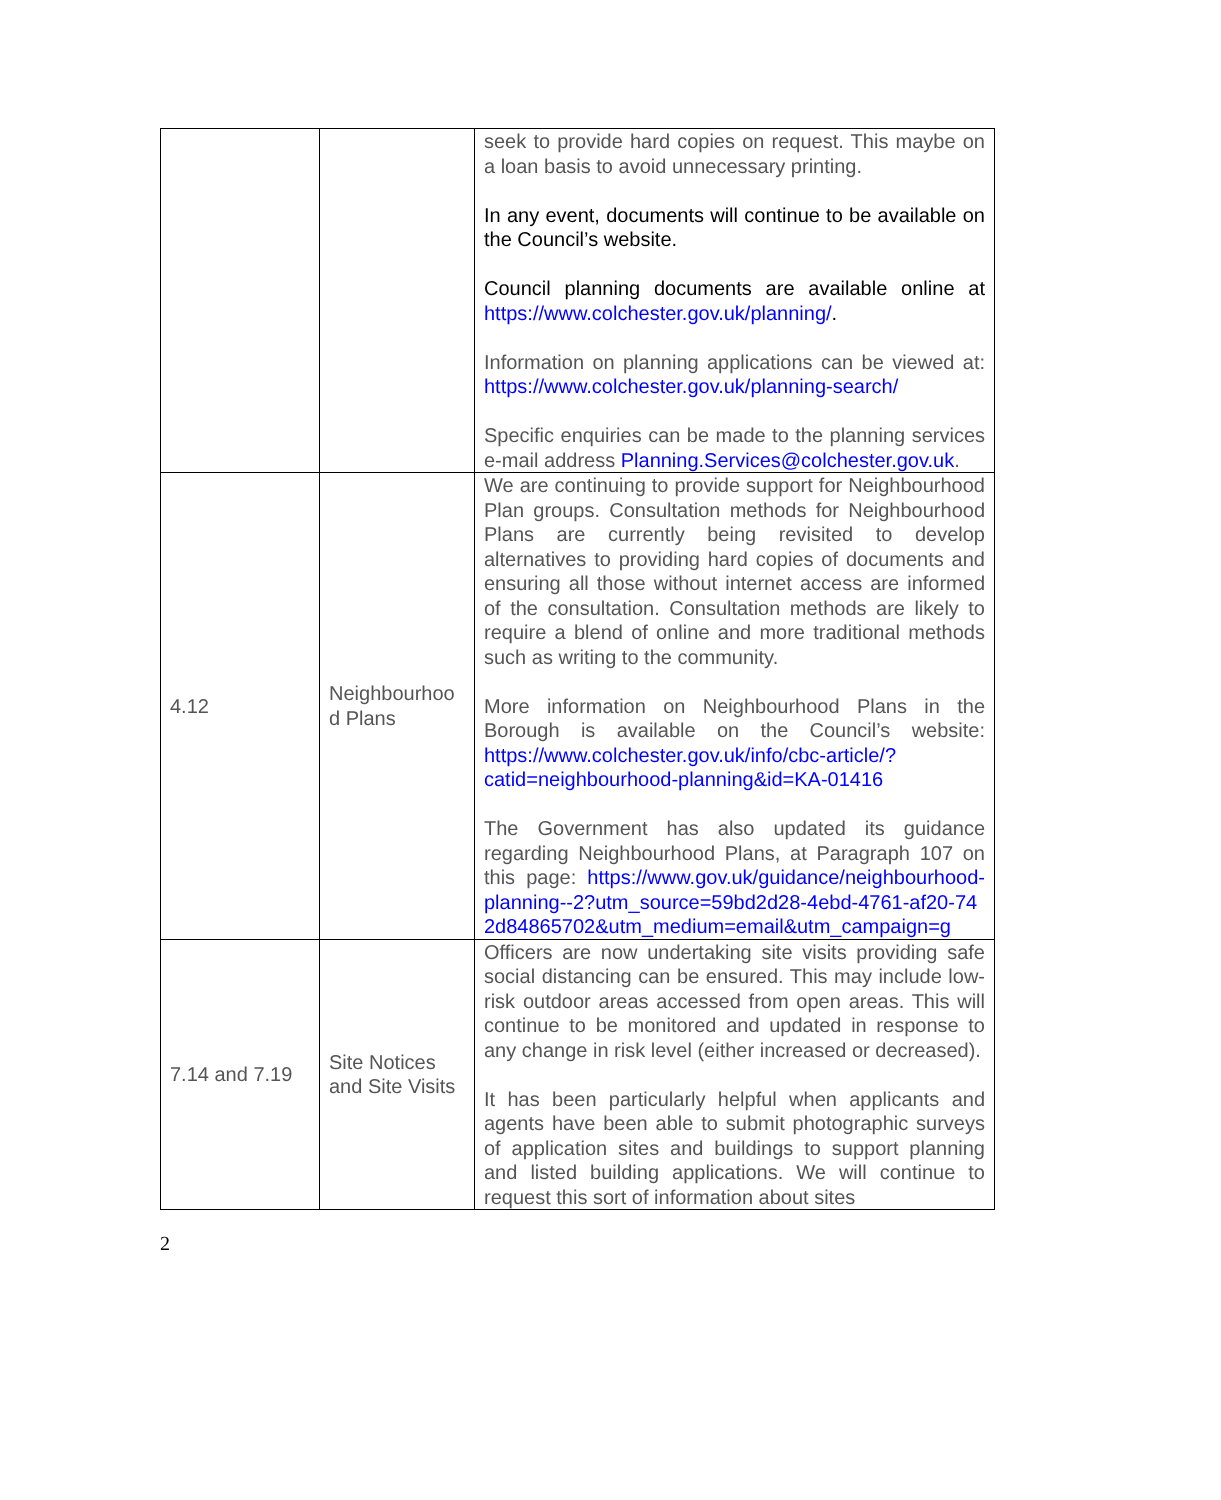| | | seek to provide hard copies on request. This maybe on a loan basis to avoid unnecessary printing. In any event, documents will continue to be available on the Council’s website. Council planning documents are available online at https://www.colchester.gov.uk/planning/ . Information on planning applications can be viewed at: https://www.colchester.gov.uk/planning-search/ Specific enquiries can be made to the planning services e-mail address Planning.Services@colchester.gov.uk . |
| 4.12 | Neighbourhoo d Plans | We are continuing to provide support for Neighbourhood Plan groups. Consultation methods for Neighbourhood Plans are currently being revisited to develop alternatives to providing hard copies of documents and ensuring all those without internet access are informed of the consultation. Consultation methods are likely to require a blend of online and more traditional methods such as writing to the community. More information on Neighbourhood Plans in the Borough is available on the Council’s website: https://www.colchester.gov.uk/info/cbc-article/?catid=neighbourhood-planning&id=KA-01416 The Government has also updated its guidance regarding Neighbourhood Plans, at Paragraph 107 on this page: https://www.gov.uk/guidance/neighbourhood-planning--2?utm_source=59bd2d28-4ebd-4761-af20-742d84865702&utm_medium=email&utm_campaign=g |
| 7.14 and 7.19 | Site Notices and Site Visits | Officers are now undertaking site visits providing safe social distancing can be ensured. This may include low-risk outdoor areas accessed from open areas. This will continue to be monitored and updated in response to any change in risk level (either increased or decreased). It has been particularly helpful when applicants and agents have been able to submit photographic surveys of application sites and buildings to support planning and listed building applications. We will continue to request this sort of information about sites |
2